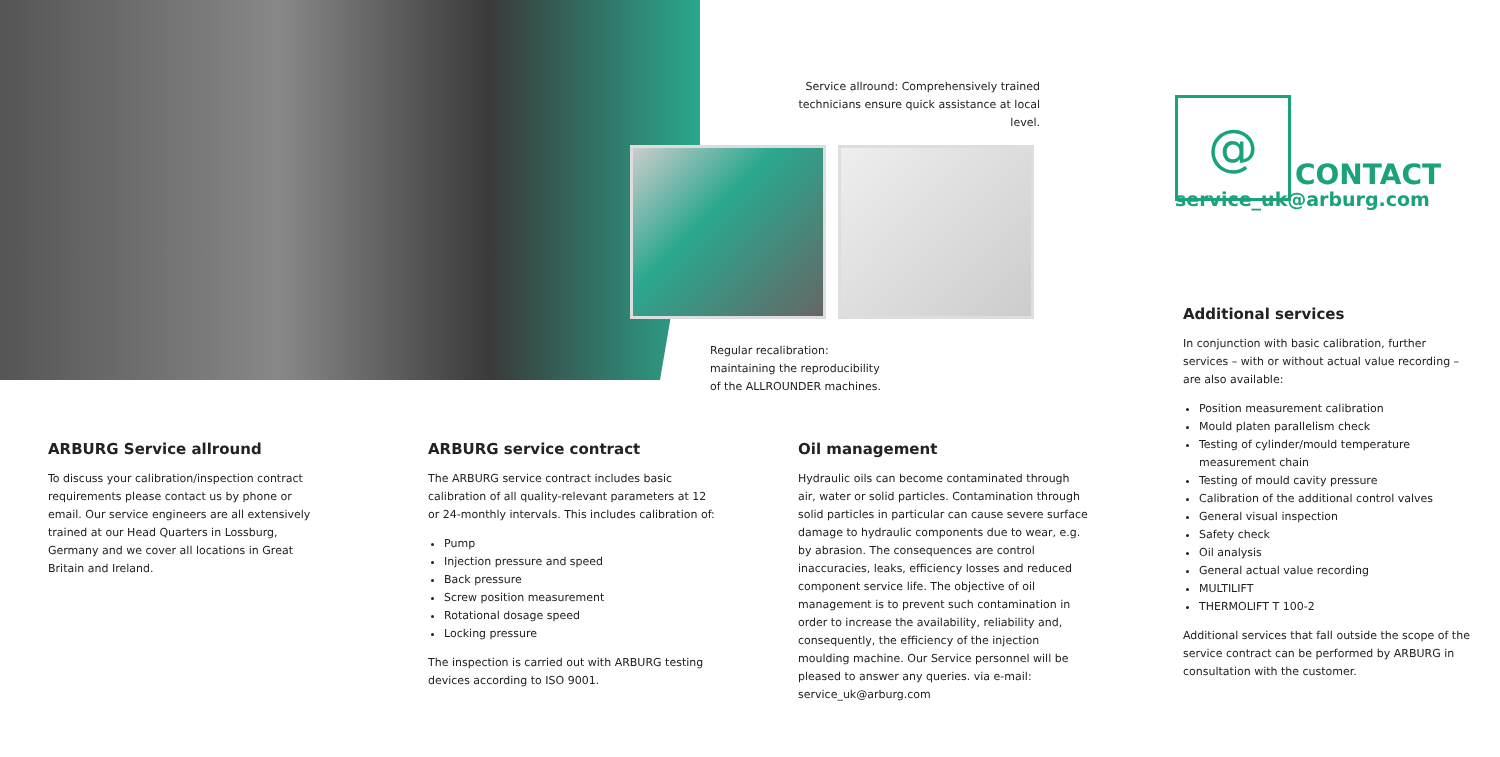Service allround: Comprehensively trained technicians ensure quick assistance at local level.
Regular recalibration: maintaining the reproducibility of the ALLROUNDER machines.
@
CONTACT
service_uk@arburg.com
Additional services
In conjunction with basic calibration, further services – with or without actual value recording – are also available:
Position measurement calibration
Mould platen parallelism check
Testing of cylinder/mould temperature measurement chain
Testing of mould cavity pressure
Calibration of the additional control valves
General visual inspection
Safety check
Oil analysis
General actual value recording
MULTILIFT
THERMOLIFT T 100-2
Additional services that fall outside the scope of the service contract can be performed by ARBURG in consultation with the customer.
ARBURG Service allround
To discuss your calibration/inspection contract requirements please contact us by phone or email. Our service engineers are all extensively trained at our Head Quarters in Lossburg, Germany and we cover all locations in Great Britain and Ireland.
ARBURG service contract
The ARBURG service contract includes basic calibration of all quality-relevant parameters at 12 or 24-monthly intervals. This includes calibration of:
Pump
Injection pressure and speed
Back pressure
Screw position measurement
Rotational dosage speed
Locking pressure
The inspection is carried out with ARBURG testing devices according to ISO 9001.
Oil management
Hydraulic oils can become contaminated through air, water or solid particles. Contamination through solid particles in particular can cause severe surface damage to hydraulic components due to wear, e.g. by abrasion. The consequences are control inaccuracies, leaks, efficiency losses and reduced component service life. The objective of oil management is to prevent such contamination in order to increase the availability, reliability and, consequently, the efficiency of the injection moulding machine. Our Service personnel will be pleased to answer any queries. via e-mail: service_uk@arburg.com